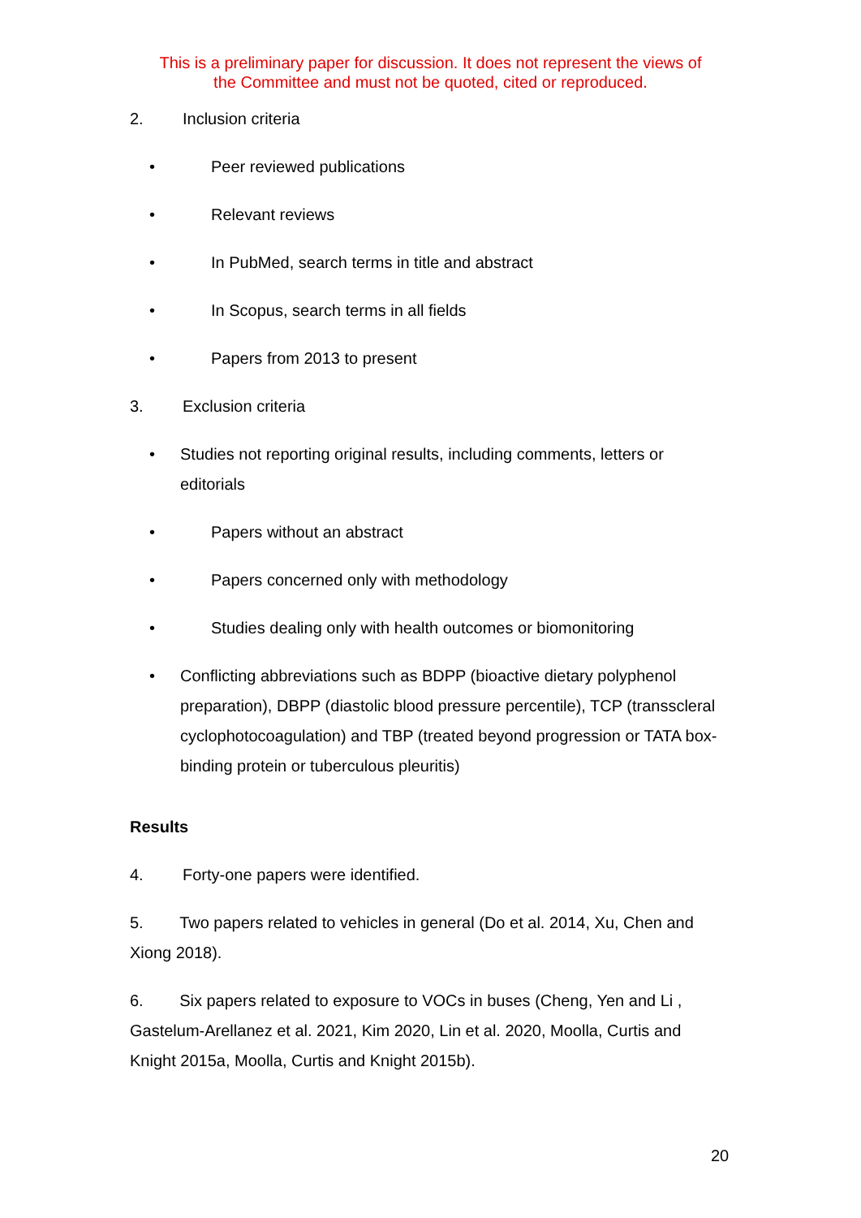This is a preliminary paper for discussion. It does not represent the views of
the Committee and must not be quoted, cited or reproduced.
2. Inclusion criteria
• Peer reviewed publications
• Relevant reviews
• In PubMed, search terms in title and abstract
• In Scopus, search terms in all fields
• Papers from 2013 to present
3. Exclusion criteria
• Studies not reporting original results, including comments, letters or editorials
• Papers without an abstract
• Papers concerned only with methodology
• Studies dealing only with health outcomes or biomonitoring
• Conflicting abbreviations such as BDPP (bioactive dietary polyphenol preparation), DBPP (diastolic blood pressure percentile), TCP (transscleral cyclophotocoagulation) and TBP (treated beyond progression or TATA box-binding protein or tuberculous pleuritis)
Results
4. Forty-one papers were identified.
5. Two papers related to vehicles in general (Do et al. 2014, Xu, Chen and Xiong 2018).
6. Six papers related to exposure to VOCs in buses (Cheng, Yen and Li , Gastelum-Arellanez et al. 2021, Kim 2020, Lin et al. 2020, Moolla, Curtis and Knight 2015a, Moolla, Curtis and Knight 2015b).
20